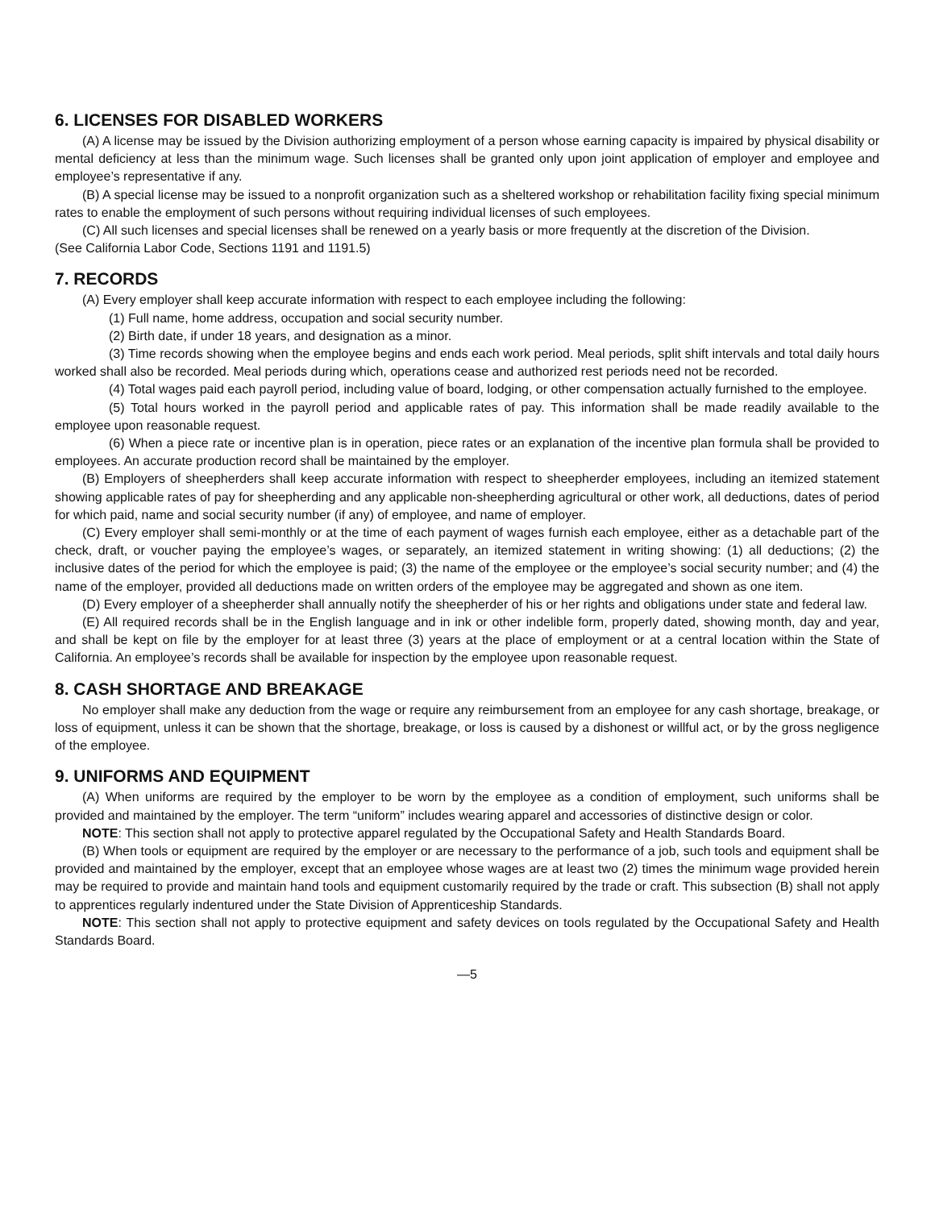6. LICENSES FOR DISABLED WORKERS
(A) A license may be issued by the Division authorizing employment of a person whose earning capacity is impaired by physical disability or mental deficiency at less than the minimum wage. Such licenses shall be granted only upon joint application of employer and employee and employee’s representative if any.
(B) A special license may be issued to a nonprofit organization such as a sheltered workshop or rehabilitation facility fixing special minimum rates to enable the employment of such persons without requiring individual licenses of such employees.
(C) All such licenses and special licenses shall be renewed on a yearly basis or more frequently at the discretion of the Division.
(See California Labor Code, Sections 1191 and 1191.5)
7. RECORDS
(A) Every employer shall keep accurate information with respect to each employee including the following:
(1) Full name, home address, occupation and social security number.
(2) Birth date, if under 18 years, and designation as a minor.
(3) Time records showing when the employee begins and ends each work period. Meal periods, split shift intervals and total daily hours worked shall also be recorded. Meal periods during which, operations cease and authorized rest periods need not be recorded.
(4) Total wages paid each payroll period, including value of board, lodging, or other compensation actually furnished to the employee.
(5) Total hours worked in the payroll period and applicable rates of pay. This information shall be made readily available to the employee upon reasonable request.
(6) When a piece rate or incentive plan is in operation, piece rates or an explanation of the incentive plan formula shall be provided to employees. An accurate production record shall be maintained by the employer.
(B) Employers of sheepherders shall keep accurate information with respect to sheepherder employees, including an itemized statement showing applicable rates of pay for sheepherding and any applicable non-sheepherding agricultural or other work, all deductions, dates of period for which paid, name and social security number (if any) of employee, and name of employer.
(C) Every employer shall semi-monthly or at the time of each payment of wages furnish each employee, either as a detachable part of the check, draft, or voucher paying the employee’s wages, or separately, an itemized statement in writing showing: (1) all deductions; (2) the inclusive dates of the period for which the employee is paid; (3) the name of the employee or the employee’s social security number; and (4) the name of the employer, provided all deductions made on written orders of the employee may be aggregated and shown as one item.
(D) Every employer of a sheepherder shall annually notify the sheepherder of his or her rights and obligations under state and federal law.
(E) All required records shall be in the English language and in ink or other indelible form, properly dated, showing month, day and year, and shall be kept on file by the employer for at least three (3) years at the place of employment or at a central location within the State of California. An employee’s records shall be available for inspection by the employee upon reasonable request.
8. CASH SHORTAGE AND BREAKAGE
No employer shall make any deduction from the wage or require any reimbursement from an employee for any cash shortage, breakage, or loss of equipment, unless it can be shown that the shortage, breakage, or loss is caused by a dishonest or willful act, or by the gross negligence of the employee.
9. UNIFORMS AND EQUIPMENT
(A) When uniforms are required by the employer to be worn by the employee as a condition of employment, such uniforms shall be provided and maintained by the employer. The term “uniform” includes wearing apparel and accessories of distinctive design or color.
NOTE: This section shall not apply to protective apparel regulated by the Occupational Safety and Health Standards Board.
(B) When tools or equipment are required by the employer or are necessary to the performance of a job, such tools and equipment shall be provided and maintained by the employer, except that an employee whose wages are at least two (2) times the minimum wage provided herein may be required to provide and maintain hand tools and equipment customarily required by the trade or craft. This subsection (B) shall not apply to apprentices regularly indentured under the State Division of Apprenticeship Standards.
NOTE: This section shall not apply to protective equipment and safety devices on tools regulated by the Occupational Safety and Health Standards Board.
—5